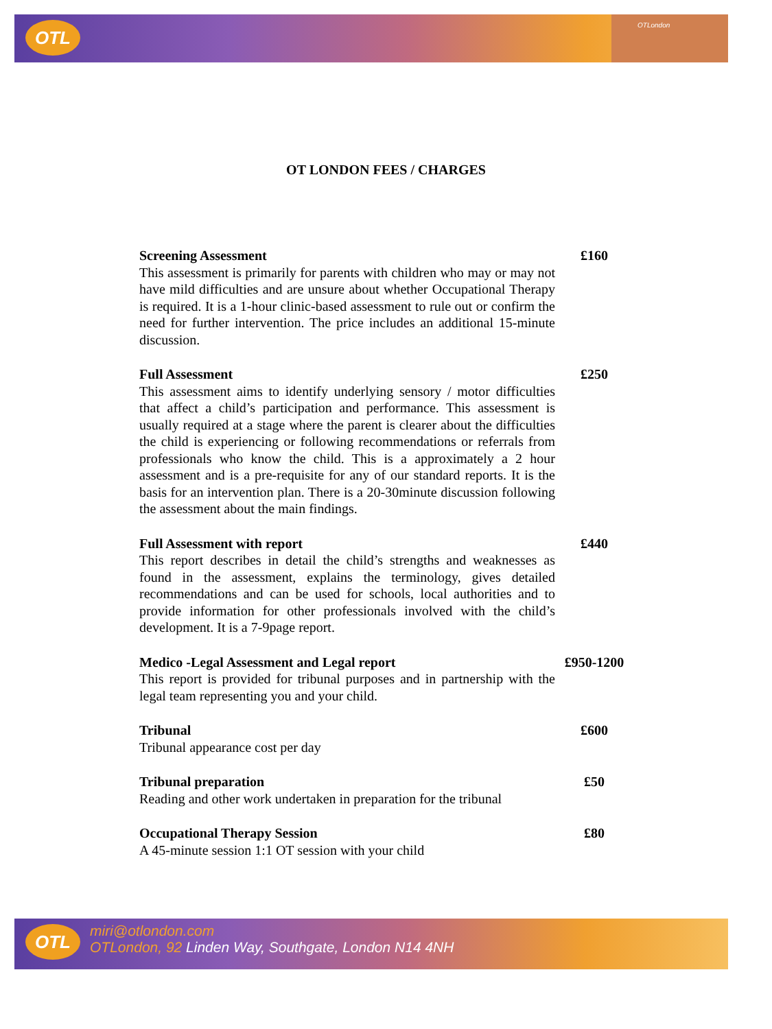OTL
OTLondon
OT LONDON FEES / CHARGES
| Screening Assessment This assessment is primarily for parents with children who may or may not have mild difficulties and are unsure about whether Occupational Therapy is required. It is a 1-hour clinic-based assessment to rule out or confirm the need for further intervention. The price includes an additional 15-minute discussion. | £160 |
| Full Assessment This assessment aims to identify underlying sensory / motor difficulties that affect a child’s participation and performance. This assessment is usually required at a stage where the parent is clearer about the difficulties the child is experiencing or following recommendations or referrals from professionals who know the child. This is a approximately a 2 hour assessment and is a pre-requisite for any of our standard reports. It is the basis for an intervention plan. There is a 20-30minute discussion following the assessment about the main findings. | £250 |
| Full Assessment with report This report describes in detail the child’s strengths and weaknesses as found in the assessment, explains the terminology, gives detailed recommendations and can be used for schools, local authorities and to provide information for other professionals involved with the child’s development. It is a 7-9page report. | £440 |
| Medico -Legal Assessment and Legal report This report is provided for tribunal purposes and in partnership with the legal team representing you and your child. | £950-1200 |
| Tribunal Tribunal appearance cost per day | £600 |
| Tribunal preparation Reading and other work undertaken in preparation for the tribunal | £50 |
| Occupational Therapy Session A 45-minute session 1:1 OT session with your child | £80 |
OTL
miri@otlondon.com
OTLondon, 92 Linden Way, Southgate, London N14 4NH